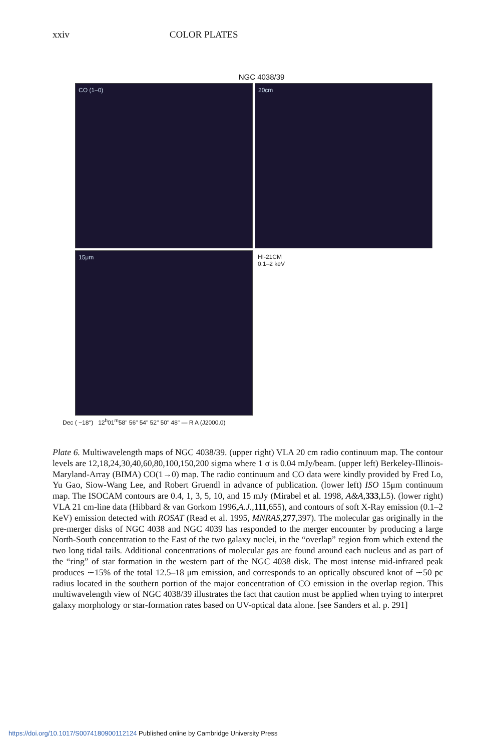xxiv COLOR PLATES
NGC 4038/39
CO (1–0)
20cm
15μm
HI-21CM
0.1–2 keV
Dec ( −18°) 12<sup>h</sup>01<sup>m</sup>58" 56" 54" 52" 50" 48" — R A (J2000.0)
Plate 6. Multiwavelength maps of NGC 4038/39. (upper right) VLA 20 cm radio continuum map. The contour levels are 12,18,24,30,40,60,80,100,150,200 sigma where 1 σ is 0.04 mJy/beam. (upper left) Berkeley-Illinois-Maryland-Array (BIMA) CO(1→0) map. The radio continuum and CO data were kindly provided by Fred Lo, Yu Gao, Siow-Wang Lee, and Robert Gruendl in advance of publication. (lower left) ISO 15μm continuum map. The ISOCAM contours are 0.4, 1, 3, 5, 10, and 15 mJy (Mirabel et al. 1998, A&A,333,L5). (lower right) VLA 21 cm-line data (Hibbard & van Gorkom 1996,A.J.,111,655), and contours of soft X-Ray emission (0.1–2 KeV) emission detected with ROSAT (Read et al. 1995, MNRAS,277,397). The molecular gas originally in the pre-merger disks of NGC 4038 and NGC 4039 has responded to the merger encounter by producing a large North-South concentration to the East of the two galaxy nuclei, in the “overlap” region from which extend the two long tidal tails. Additional concentrations of molecular gas are found around each nucleus and as part of the “ring” of star formation in the western part of the NGC 4038 disk. The most intense mid-infrared peak produces ∼15% of the total 12.5–18 μm emission, and corresponds to an optically obscured knot of ∼50 pc radius located in the southern portion of the major concentration of CO emission in the overlap region. This multiwavelength view of NGC 4038/39 illustrates the fact that caution must be applied when trying to interpret galaxy morphology or star-formation rates based on UV-optical data alone. [see Sanders et al. p. 291]
https://doi.org/10.1017/S0074180900112124 Published online by Cambridge University Press